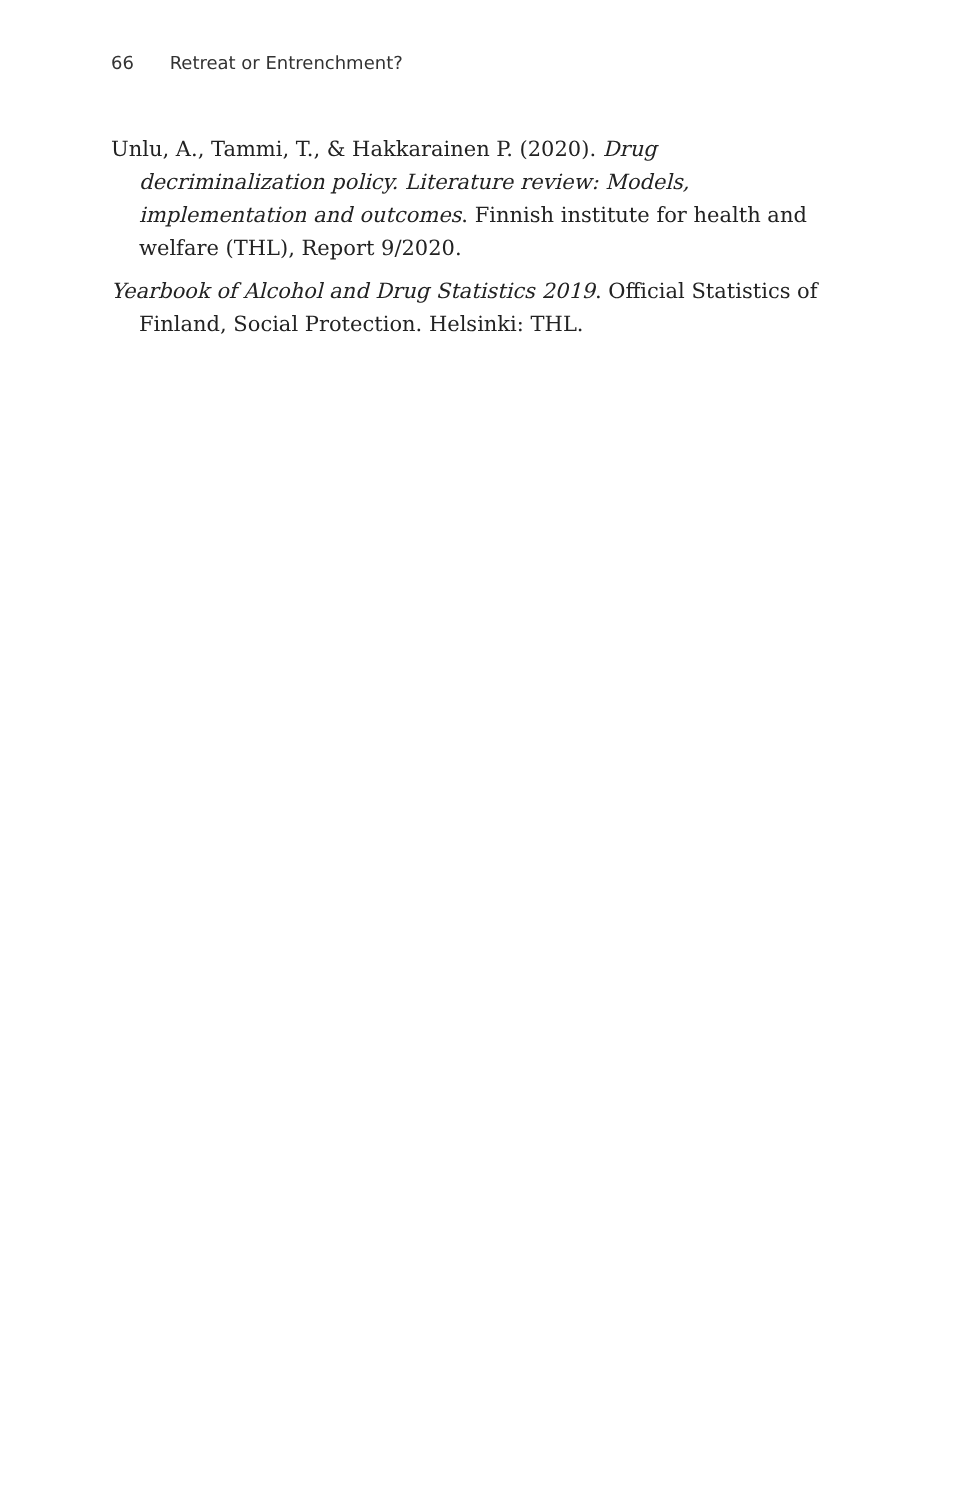66 Retreat or Entrenchment?
Unlu, A., Tammi, T., & Hakkarainen P. (2020). Drug decriminalization policy. Literature review: Models, implementation and outcomes. Finnish institute for health and welfare (THL), Report 9/2020.
Yearbook of Alcohol and Drug Statistics 2019. Official Statistics of Finland, Social Protection. Helsinki: THL.